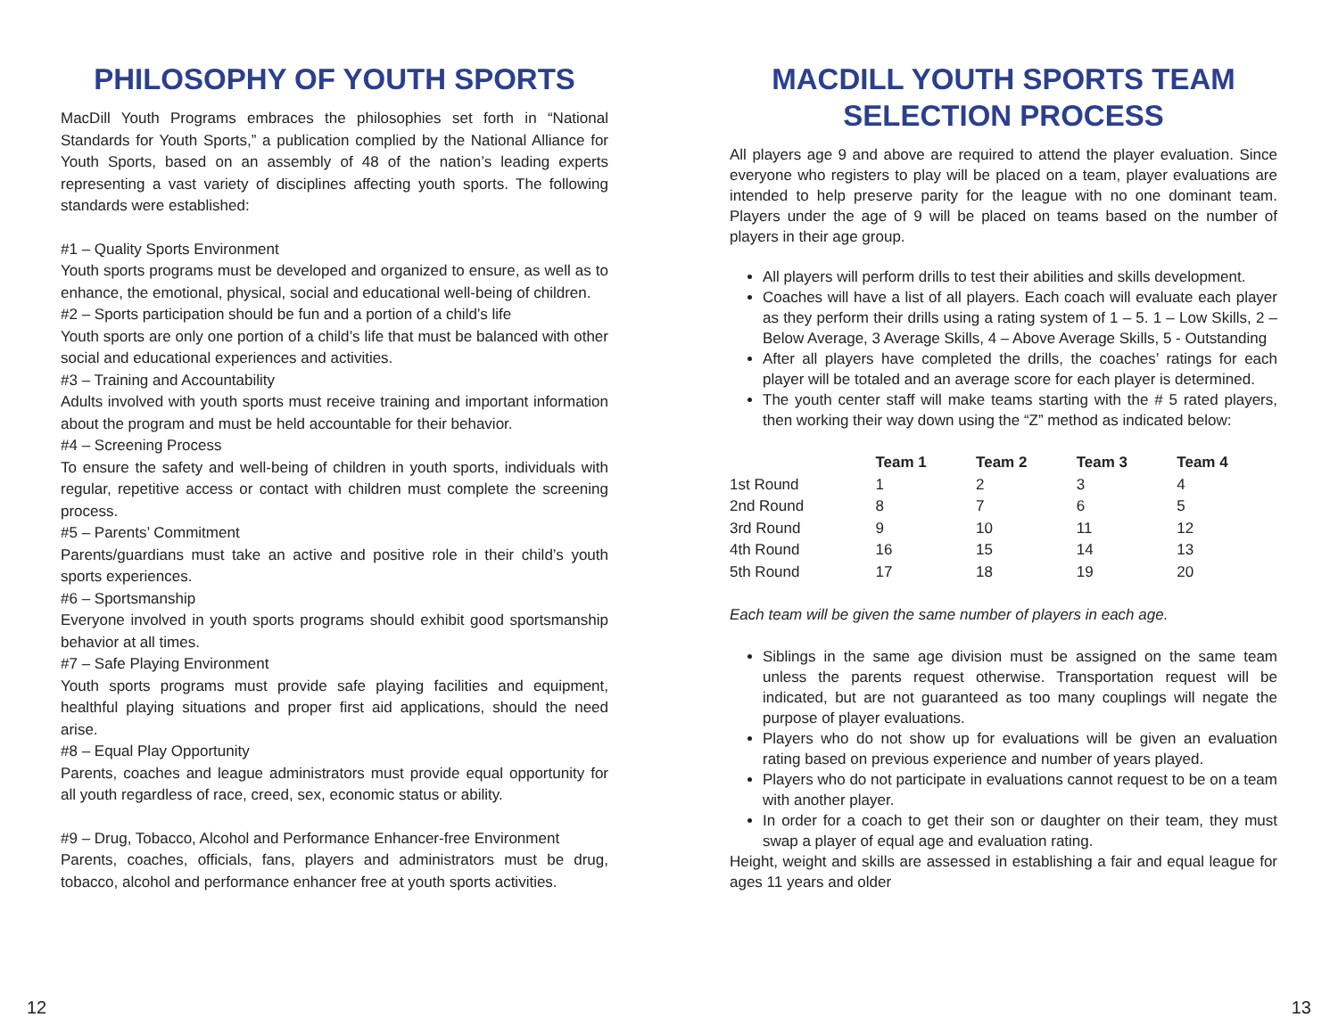PHILOSOPHY OF YOUTH SPORTS
MacDill Youth Programs embraces the philosophies set forth in “National Standards for Youth Sports,” a publication complied by the National Alliance for Youth Sports, based on an assembly of 48 of the nation’s leading experts representing a vast variety of disciplines affecting youth sports. The following standards were established:
#1 – Quality Sports Environment
Youth sports programs must be developed and organized to ensure, as well as to enhance, the emotional, physical, social and educational well-being of children.
#2 – Sports participation should be fun and a portion of a child’s life
Youth sports are only one portion of a child’s life that must be balanced with other social and educational experiences and activities.
#3 – Training and Accountability
Adults involved with youth sports must receive training and important information about the program and must be held accountable for their behavior.
#4 – Screening Process
To ensure the safety and well-being of children in youth sports, individuals with regular, repetitive access or contact with children must complete the screening process.
#5 – Parents’ Commitment
Parents/guardians must take an active and positive role in their child’s youth sports experiences.
#6 – Sportsmanship
Everyone involved in youth sports programs should exhibit good sportsmanship behavior at all times.
#7 – Safe Playing Environment
Youth sports programs must provide safe playing facilities and equipment, healthful playing situations and proper first aid applications, should the need arise.
#8 – Equal Play Opportunity
Parents, coaches and league administrators must provide equal opportunity for all youth regardless of race, creed, sex, economic status or ability.
#9 – Drug, Tobacco, Alcohol and Performance Enhancer-free Environment
Parents, coaches, officials, fans, players and administrators must be drug, tobacco, alcohol and performance enhancer free at youth sports activities.
MACDILL YOUTH SPORTS TEAM SELECTION PROCESS
All players age 9 and above are required to attend the player evaluation. Since everyone who registers to play will be placed on a team, player evaluations are intended to help preserve parity for the league with no one dominant team. Players under the age of 9 will be placed on teams based on the number of players in their age group.
All players will perform drills to test their abilities and skills development.
Coaches will have a list of all players. Each coach will evaluate each player as they perform their drills using a rating system of 1 – 5. 1 – Low Skills, 2 – Below Average, 3 Average Skills, 4 – Above Average Skills, 5 - Outstanding
After all players have completed the drills, the coaches’ ratings for each player will be totaled and an average score for each player is determined.
The youth center staff will make teams starting with the # 5 rated players, then working their way down using the “Z” method as indicated below:
| | Team 1 | Team 2 | Team 3 | Team 4 |
| --- | --- | --- | --- | --- |
| 1st Round | 1 | 2 | 3 | 4 |
| 2nd Round | 8 | 7 | 6 | 5 |
| 3rd Round | 9 | 10 | 11 | 12 |
| 4th Round | 16 | 15 | 14 | 13 |
| 5th Round | 17 | 18 | 19 | 20 |
Each team will be given the same number of players in each age.
Siblings in the same age division must be assigned on the same team unless the parents request otherwise. Transportation request will be indicated, but are not guaranteed as too many couplings will negate the purpose of player evaluations.
Players who do not show up for evaluations will be given an evaluation rating based on previous experience and number of years played.
Players who do not participate in evaluations cannot request to be on a team with another player.
In order for a coach to get their son or daughter on their team, they must swap a player of equal age and evaluation rating.
Height, weight and skills are assessed in establishing a fair and equal league for ages 11 years and older
12 13